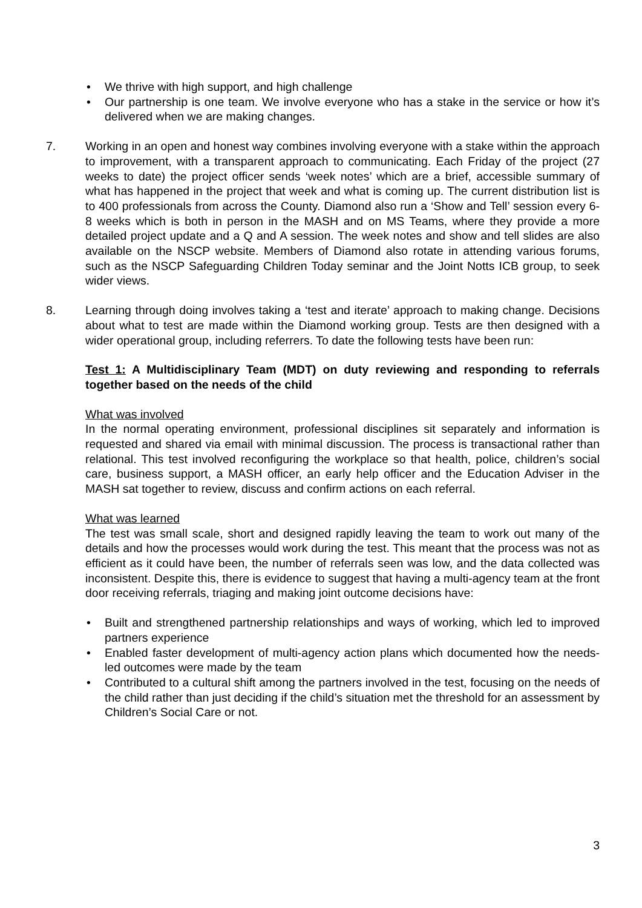• We thrive with high support, and high challenge
• Our partnership is one team. We involve everyone who has a stake in the service or how it’s delivered when we are making changes.
7. Working in an open and honest way combines involving everyone with a stake within the approach to improvement, with a transparent approach to communicating. Each Friday of the project (27 weeks to date) the project officer sends ‘week notes’ which are a brief, accessible summary of what has happened in the project that week and what is coming up. The current distribution list is to 400 professionals from across the County. Diamond also run a ‘Show and Tell’ session every 6-8 weeks which is both in person in the MASH and on MS Teams, where they provide a more detailed project update and a Q and A session. The week notes and show and tell slides are also available on the NSCP website. Members of Diamond also rotate in attending various forums, such as the NSCP Safeguarding Children Today seminar and the Joint Notts ICB group, to seek wider views.
8. Learning through doing involves taking a ‘test and iterate’ approach to making change. Decisions about what to test are made within the Diamond working group. Tests are then designed with a wider operational group, including referrers. To date the following tests have been run:
Test 1: A Multidisciplinary Team (MDT) on duty reviewing and responding to referrals together based on the needs of the child
What was involved
In the normal operating environment, professional disciplines sit separately and information is requested and shared via email with minimal discussion. The process is transactional rather than relational. This test involved reconfiguring the workplace so that health, police, children’s social care, business support, a MASH officer, an early help officer and the Education Adviser in the MASH sat together to review, discuss and confirm actions on each referral.
What was learned
The test was small scale, short and designed rapidly leaving the team to work out many of the details and how the processes would work during the test. This meant that the process was not as efficient as it could have been, the number of referrals seen was low, and the data collected was inconsistent. Despite this, there is evidence to suggest that having a multi-agency team at the front door receiving referrals, triaging and making joint outcome decisions have:
• Built and strengthened partnership relationships and ways of working, which led to improved partners experience
• Enabled faster development of multi-agency action plans which documented how the needs-led outcomes were made by the team
• Contributed to a cultural shift among the partners involved in the test, focusing on the needs of the child rather than just deciding if the child’s situation met the threshold for an assessment by Children’s Social Care or not.
3